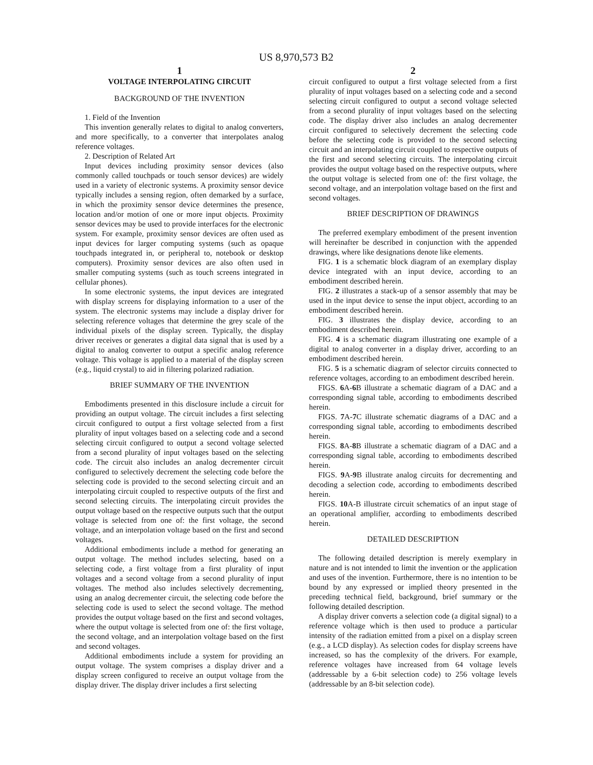US 8,970,573 B2
1
VOLTAGE INTERPOLATING CIRCUIT
BACKGROUND OF THE INVENTION
1. Field of the Invention
This invention generally relates to digital to analog converters, and more specifically, to a converter that interpolates analog reference voltages.
2. Description of Related Art
Input devices including proximity sensor devices (also commonly called touchpads or touch sensor devices) are widely used in a variety of electronic systems. A proximity sensor device typically includes a sensing region, often demarked by a surface, in which the proximity sensor device determines the presence, location and/or motion of one or more input objects. Proximity sensor devices may be used to provide interfaces for the electronic system. For example, proximity sensor devices are often used as input devices for larger computing systems (such as opaque touchpads integrated in, or peripheral to, notebook or desktop computers). Proximity sensor devices are also often used in smaller computing systems (such as touch screens integrated in cellular phones).
In some electronic systems, the input devices are integrated with display screens for displaying information to a user of the system. The electronic systems may include a display driver for selecting reference voltages that determine the grey scale of the individual pixels of the display screen. Typically, the display driver receives or generates a digital data signal that is used by a digital to analog converter to output a specific analog reference voltage. This voltage is applied to a material of the display screen (e.g., liquid crystal) to aid in filtering polarized radiation.
BRIEF SUMMARY OF THE INVENTION
Embodiments presented in this disclosure include a circuit for providing an output voltage. The circuit includes a first selecting circuit configured to output a first voltage selected from a first plurality of input voltages based on a selecting code and a second selecting circuit configured to output a second voltage selected from a second plurality of input voltages based on the selecting code. The circuit also includes an analog decrementer circuit configured to selectively decrement the selecting code before the selecting code is provided to the second selecting circuit and an interpolating circuit coupled to respective outputs of the first and second selecting circuits. The interpolating circuit provides the output voltage based on the respective outputs such that the output voltage is selected from one of: the first voltage, the second voltage, and an interpolation voltage based on the first and second voltages.
Additional embodiments include a method for generating an output voltage. The method includes selecting, based on a selecting code, a first voltage from a first plurality of input voltages and a second voltage from a second plurality of input voltages. The method also includes selectively decrementing, using an analog decrementer circuit, the selecting code before the selecting code is used to select the second voltage. The method provides the output voltage based on the first and second voltages, where the output voltage is selected from one of: the first voltage, the second voltage, and an interpolation voltage based on the first and second voltages.
Additional embodiments include a system for providing an output voltage. The system comprises a display driver and a display screen configured to receive an output voltage from the display driver. The display driver includes a first selecting
2
circuit configured to output a first voltage selected from a first plurality of input voltages based on a selecting code and a second selecting circuit configured to output a second voltage selected from a second plurality of input voltages based on the selecting code. The display driver also includes an analog decrementer circuit configured to selectively decrement the selecting code before the selecting code is provided to the second selecting circuit and an interpolating circuit coupled to respective outputs of the first and second selecting circuits. The interpolating circuit provides the output voltage based on the respective outputs, where the output voltage is selected from one of: the first voltage, the second voltage, and an interpolation voltage based on the first and second voltages.
BRIEF DESCRIPTION OF DRAWINGS
The preferred exemplary embodiment of the present invention will hereinafter be described in conjunction with the appended drawings, where like designations denote like elements.
FIG. 1 is a schematic block diagram of an exemplary display device integrated with an input device, according to an embodiment described herein.
FIG. 2 illustrates a stack-up of a sensor assembly that may be used in the input device to sense the input object, according to an embodiment described herein.
FIG. 3 illustrates the display device, according to an embodiment described herein.
FIG. 4 is a schematic diagram illustrating one example of a digital to analog converter in a display driver, according to an embodiment described herein.
FIG. 5 is a schematic diagram of selector circuits connected to reference voltages, according to an embodiment described herein.
FIGS. 6 A-6 B illustrate a schematic diagram of a DAC and a corresponding signal table, according to embodiments described herein.
FIGS. 7 A-7 C illustrate schematic diagrams of a DAC and a corresponding signal table, according to embodiments described herein.
FIGS. 8 A-8 B illustrate a schematic diagram of a DAC and a corresponding signal table, according to embodiments described herein.
FIGS. 9 A-9 B illustrate analog circuits for decrementing and decoding a selection code, according to embodiments described herein.
FIGS. 10 A-B illustrate circuit schematics of an input stage of an operational amplifier, according to embodiments described herein.
DETAILED DESCRIPTION
The following detailed description is merely exemplary in nature and is not intended to limit the invention or the application and uses of the invention. Furthermore, there is no intention to be bound by any expressed or implied theory presented in the preceding technical field, background, brief summary or the following detailed description.
A display driver converts a selection code (a digital signal) to a reference voltage which is then used to produce a particular intensity of the radiation emitted from a pixel on a display screen (e.g., a LCD display). As selection codes for display screens have increased, so has the complexity of the drivers. For example, reference voltages have increased from 64 voltage levels (addressable by a 6-bit selection code) to 256 voltage levels (addressable by an 8-bit selection code).